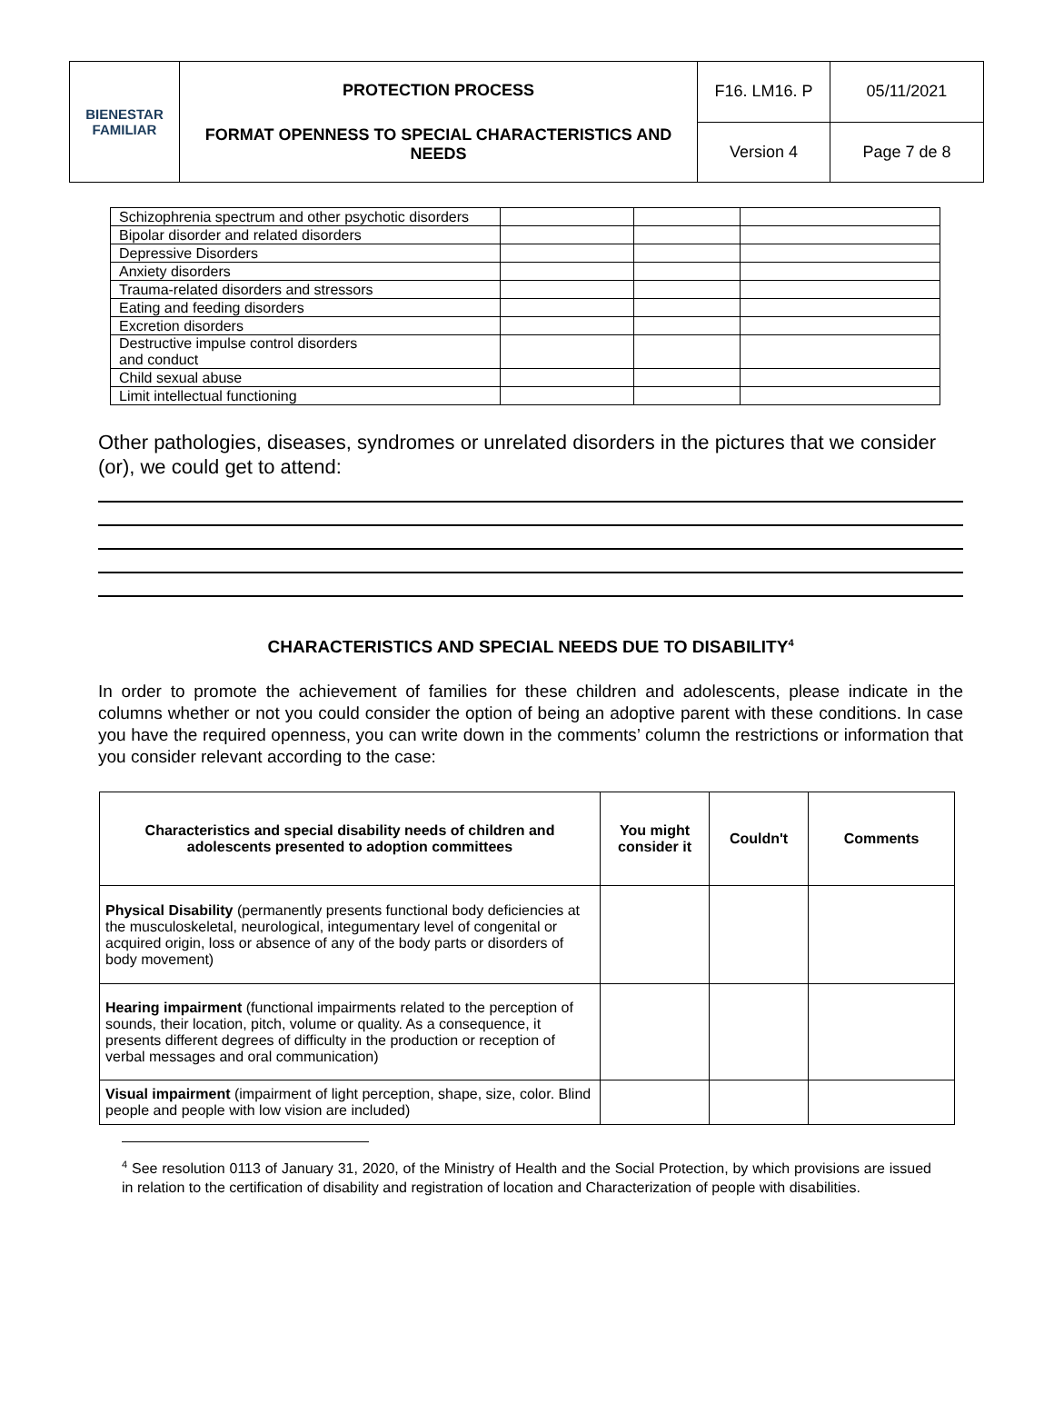| BIENESTAR FAMILIAR | PROTECTION PROCESS FORMAT OPENNESS TO SPECIAL CHARACTERISTICS AND NEEDS | F16. LM16. P | 05/11/2021 |
| | | Version 4 | Page 7 de 8 |
| Schizophrenia spectrum and other psychotic disorders | | | |
| Bipolar disorder and related disorders | | | |
| Depressive Disorders | | | |
| Anxiety disorders | | | |
| Trauma-related disorders and stressors | | | |
| Eating and feeding disorders | | | |
| Excretion disorders | | | |
| Destructive impulse control disorders and conduct | | | |
| Child sexual abuse | | | |
| Limit intellectual functioning | | | |
Other pathologies, diseases, syndromes or unrelated disorders in the pictures that we consider (or), we could get to attend:
CHARACTERISTICS AND SPECIAL NEEDS DUE TO DISABILITY<sup>4</sup>
In order to promote the achievement of families for these children and adolescents, please indicate in the columns whether or not you could consider the option of being an adoptive parent with these conditions. In case you have the required openness, you can write down in the comments’ column the restrictions or information that you consider relevant according to the case:
| Characteristics and special disability needs of children and adolescents presented to adoption committees | You might consider it | Couldn't | Comments |
| --- | --- | --- | --- |
| Physical Disability (permanently presents functional body deficiencies at the musculoskeletal, neurological, integumentary level of congenital or acquired origin, loss or absence of any of the body parts or disorders of body movement) | | | |
| Hearing impairment (functional impairments related to the perception of sounds, their location, pitch, volume or quality. As a consequence, it presents different degrees of difficulty in the production or reception of verbal messages and oral communication) | | | |
| Visual impairment (impairment of light perception, shape, size, color. Blind people and people with low vision are included) | | | |
<sup>4</sup> See resolution 0113 of January 31, 2020, of the Ministry of Health and the Social Protection, by which provisions are issued in relation to the certification of disability and registration of location and Characterization of people with disabilities.